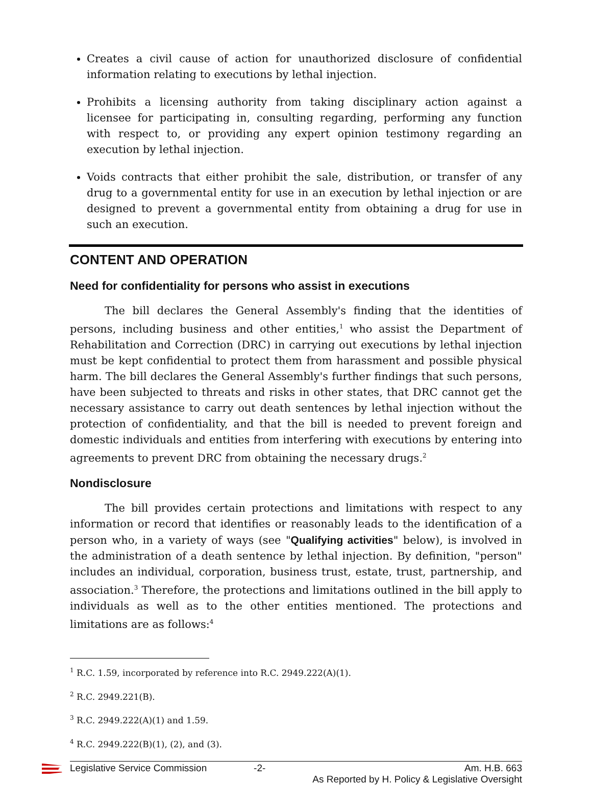Creates a civil cause of action for unauthorized disclosure of confidential information relating to executions by lethal injection.
Prohibits a licensing authority from taking disciplinary action against a licensee for participating in, consulting regarding, performing any function with respect to, or providing any expert opinion testimony regarding an execution by lethal injection.
Voids contracts that either prohibit the sale, distribution, or transfer of any drug to a governmental entity for use in an execution by lethal injection or are designed to prevent a governmental entity from obtaining a drug for use in such an execution.
CONTENT AND OPERATION
Need for confidentiality for persons who assist in executions
The bill declares the General Assembly's finding that the identities of persons, including business and other entities,<sup>1</sup> who assist the Department of Rehabilitation and Correction (DRC) in carrying out executions by lethal injection must be kept confidential to protect them from harassment and possible physical harm. The bill declares the General Assembly's further findings that such persons, have been subjected to threats and risks in other states, that DRC cannot get the necessary assistance to carry out death sentences by lethal injection without the protection of confidentiality, and that the bill is needed to prevent foreign and domestic individuals and entities from interfering with executions by entering into agreements to prevent DRC from obtaining the necessary drugs.<sup>2</sup>
Nondisclosure
The bill provides certain protections and limitations with respect to any information or record that identifies or reasonably leads to the identification of a person who, in a variety of ways (see "Qualifying activities" below), is involved in the administration of a death sentence by lethal injection. By definition, "person" includes an individual, corporation, business trust, estate, trust, partnership, and association.<sup>3</sup> Therefore, the protections and limitations outlined in the bill apply to individuals as well as to the other entities mentioned. The protections and limitations are as follows:<sup>4</sup>
<sup>1</sup> R.C. 1.59, incorporated by reference into R.C. 2949.222(A)(1).
<sup>2</sup> R.C. 2949.221(B).
<sup>3</sup> R.C. 2949.222(A)(1) and 1.59.
<sup>4</sup> R.C. 2949.222(B)(1), (2), and (3).
Legislative Service Commission -2- Am. H.B. 663
As Reported by H. Policy & Legislative Oversight